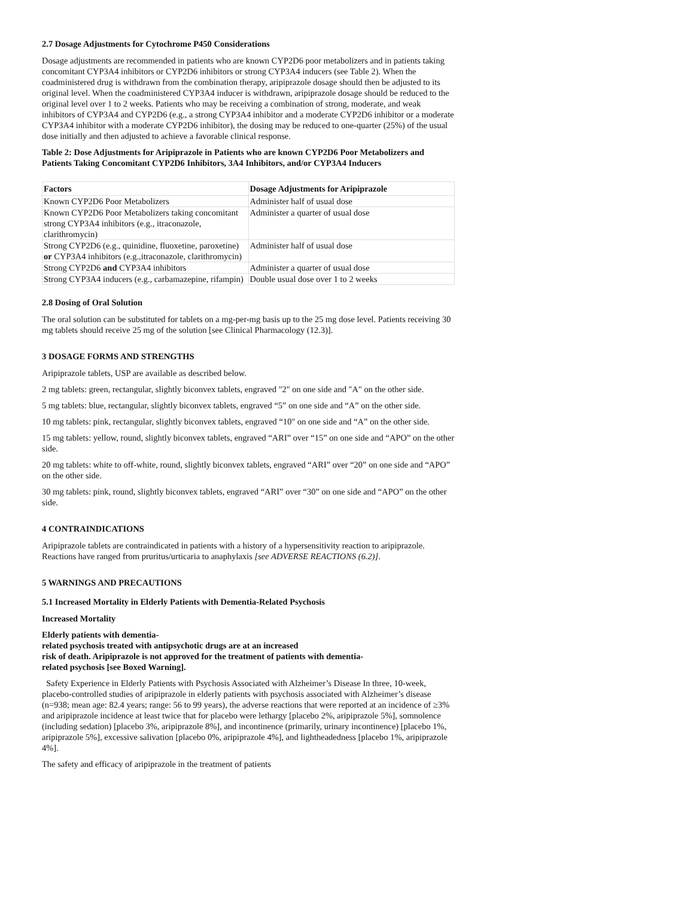2.7 Dosage Adjustments for Cytochrome P450 Considerations
Dosage adjustments are recommended in patients who are known CYP2D6 poor metabolizers and in patients taking concomitant CYP3A4 inhibitors or CYP2D6 inhibitors or strong CYP3A4 inducers (see Table 2). When the coadministered drug is withdrawn from the combination therapy, aripiprazole dosage should then be adjusted to its original level. When the coadministered CYP3A4 inducer is withdrawn, aripiprazole dosage should be reduced to the original level over 1 to 2 weeks. Patients who may be receiving a combination of strong, moderate, and weak inhibitors of CYP3A4 and CYP2D6 (e.g., a strong CYP3A4 inhibitor and a moderate CYP2D6 inhibitor or a moderate CYP3A4 inhibitor with a moderate CYP2D6 inhibitor), the dosing may be reduced to one-quarter (25%) of the usual dose initially and then adjusted to achieve a favorable clinical response.
Table 2: Dose Adjustments for Aripiprazole in Patients who are known CYP2D6 Poor Metabolizers and Patients Taking Concomitant CYP2D6 Inhibitors, 3A4 Inhibitors, and/or CYP3A4 Inducers
| Factors | Dosage Adjustments for Aripiprazole |
| --- | --- |
| Known CYP2D6 Poor Metabolizers | Administer half of usual dose |
| Known CYP2D6 Poor Metabolizers taking concomitant strong CYP3A4 inhibitors (e.g., itraconazole, clarithromycin) | Administer a quarter of usual dose |
| Strong CYP2D6 (e.g., quinidine, fluoxetine, paroxetine) or CYP3A4 inhibitors (e.g.,itraconazole, clarithromycin) | Administer half of usual dose |
| Strong CYP2D6 and CYP3A4 inhibitors | Administer a quarter of usual dose |
| Strong CYP3A4 inducers (e.g., carbamazepine, rifampin) | Double usual dose over 1 to 2 weeks |
2.8 Dosing of Oral Solution
The oral solution can be substituted for tablets on a mg-per-mg basis up to the 25 mg dose level. Patients receiving 30 mg tablets should receive 25 mg of the solution [see Clinical Pharmacology (12.3)].
3 DOSAGE FORMS AND STRENGTHS
Aripiprazole tablets, USP are available as described below.
2 mg tablets: green, rectangular, slightly biconvex tablets, engraved "2" on one side and "A" on the other side.
5 mg tablets: blue, rectangular, slightly biconvex tablets, engraved “5” on one side and “A” on the other side.
10 mg tablets: pink, rectangular, slightly biconvex tablets, engraved “10" on one side and “A” on the other side.
15 mg tablets: yellow, round, slightly biconvex tablets, engraved “ARI” over “15” on one side and “APO” on the other side.
20 mg tablets: white to off-white, round, slightly biconvex tablets, engraved “ARI” over “20” on one side and “APO” on the other side.
30 mg tablets: pink, round, slightly biconvex tablets, engraved “ARI” over “30” on one side and “APO” on the other side.
4 CONTRAINDICATIONS
Aripiprazole tablets are contraindicated in patients with a history of a hypersensitivity reaction to aripiprazole. Reactions have ranged from pruritus/urticaria to anaphylaxis [see ADVERSE REACTIONS (6.2)].
5 WARNINGS AND PRECAUTIONS
5.1 Increased Mortality in Elderly Patients with Dementia-Related Psychosis
Increased Mortality
Elderly patients with dementia-
related psychosis treated with antipsychotic drugs are at an increased
risk of death. Aripiprazole is not approved for the treatment of patients with dementia-
related psychosis [see Boxed Warning].
Safety Experience in Elderly Patients with Psychosis Associated with Alzheimer’s Disease In three, 10-week, placebo-controlled studies of aripiprazole in elderly patients with psychosis associated with Alzheimer’s disease (n=938; mean age: 82.4 years; range: 56 to 99 years), the adverse reactions that were reported at an incidence of ≥3% and aripiprazole incidence at least twice that for placebo were lethargy [placebo 2%, aripiprazole 5%], somnolence (including sedation) [placebo 3%, aripiprazole 8%], and incontinence (primarily, urinary incontinence) [placebo 1%, aripiprazole 5%], excessive salivation [placebo 0%, aripiprazole 4%], and lightheadedness [placebo 1%, aripiprazole 4%].
The safety and efficacy of aripiprazole in the treatment of patients